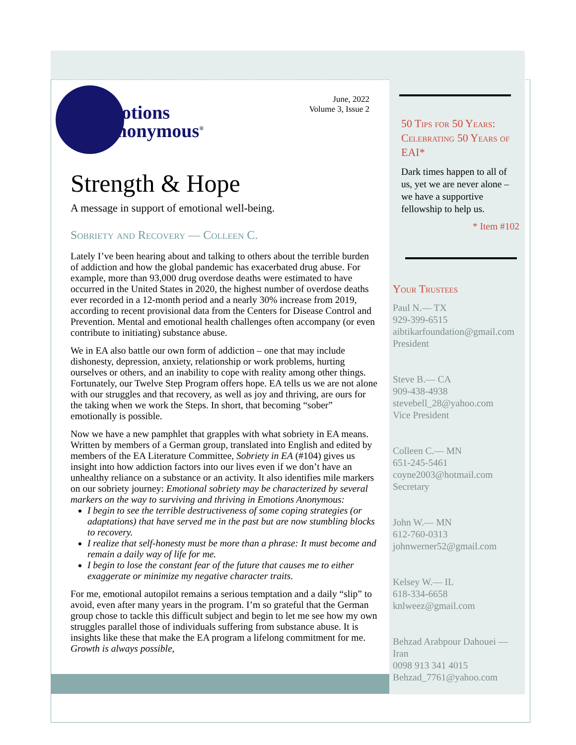Emotions
Anonymous<sup>®</sup>
June, 2022
Volume 3, Issue 2
Strength & Hope
A message in support of emotional well-being.
Sobriety and Recovery — Colleen C.
Lately I’ve been hearing about and talking to others about the terrible burden of addiction and how the global pandemic has exacerbated drug abuse. For example, more than 93,000 drug overdose deaths were estimated to have occurred in the United States in 2020, the highest number of overdose deaths ever recorded in a 12-month period and a nearly 30% increase from 2019, according to recent provisional data from the Centers for Disease Control and Prevention. Mental and emotional health challenges often accompany (or even contribute to initiating) substance abuse.
We in EA also battle our own form of addiction – one that may include dishonesty, depression, anxiety, relationship or work problems, hurting ourselves or others, and an inability to cope with reality among other things. Fortunately, our Twelve Step Program offers hope. EA tells us we are not alone with our struggles and that recovery, as well as joy and thriving, are ours for the taking when we work the Steps. In short, that becoming “sober” emotionally is possible.
Now we have a new pamphlet that grapples with what sobriety in EA means. Written by members of a German group, translated into English and edited by members of the EA Literature Committee, Sobriety in EA (#104) gives us insight into how addiction factors into our lives even if we don’t have an unhealthy reliance on a substance or an activity. It also identifies mile markers on our sobriety journey: Emotional sobriety may be characterized by several markers on the way to surviving and thriving in Emotions Anonymous:
I begin to see the terrible destructiveness of some coping strategies (or adaptations) that have served me in the past but are now stumbling blocks to recovery.
I realize that self-honesty must be more than a phrase: It must become and remain a daily way of life for me.
I begin to lose the constant fear of the future that causes me to either exaggerate or minimize my negative character traits.
For me, emotional autopilot remains a serious temptation and a daily “slip” to avoid, even after many years in the program. I’m so grateful that the German group chose to tackle this difficult subject and begin to let me see how my own struggles parallel those of individuals suffering from substance abuse. It is insights like these that make the EA program a lifelong commitment for me. Growth is always possible,
50 Tips for 50 Years: Celebrating 50 Years of EAI*
Dark times happen to all of us, yet we are never alone – we have a supportive fellowship to help us.
* Item #102
Your Trustees
Paul N.— TX
929-399-6515
aibtikarfoundation@gmail.com
President
Steve B.— CA
909-438-4938
stevebell_28@yahoo.com
Vice President
Colleen C.— MN
651-245-5461
coyne2003@hotmail.com
Secretary
John W.— MN
612-760-0313
johnwerner52@gmail.com
Kelsey W.— IL
618-334-6658
knlweez@gmail.com
Behzad Arabpour Dahouei — Iran
0098 913 341 4015
Behzad_7761@yahoo.com